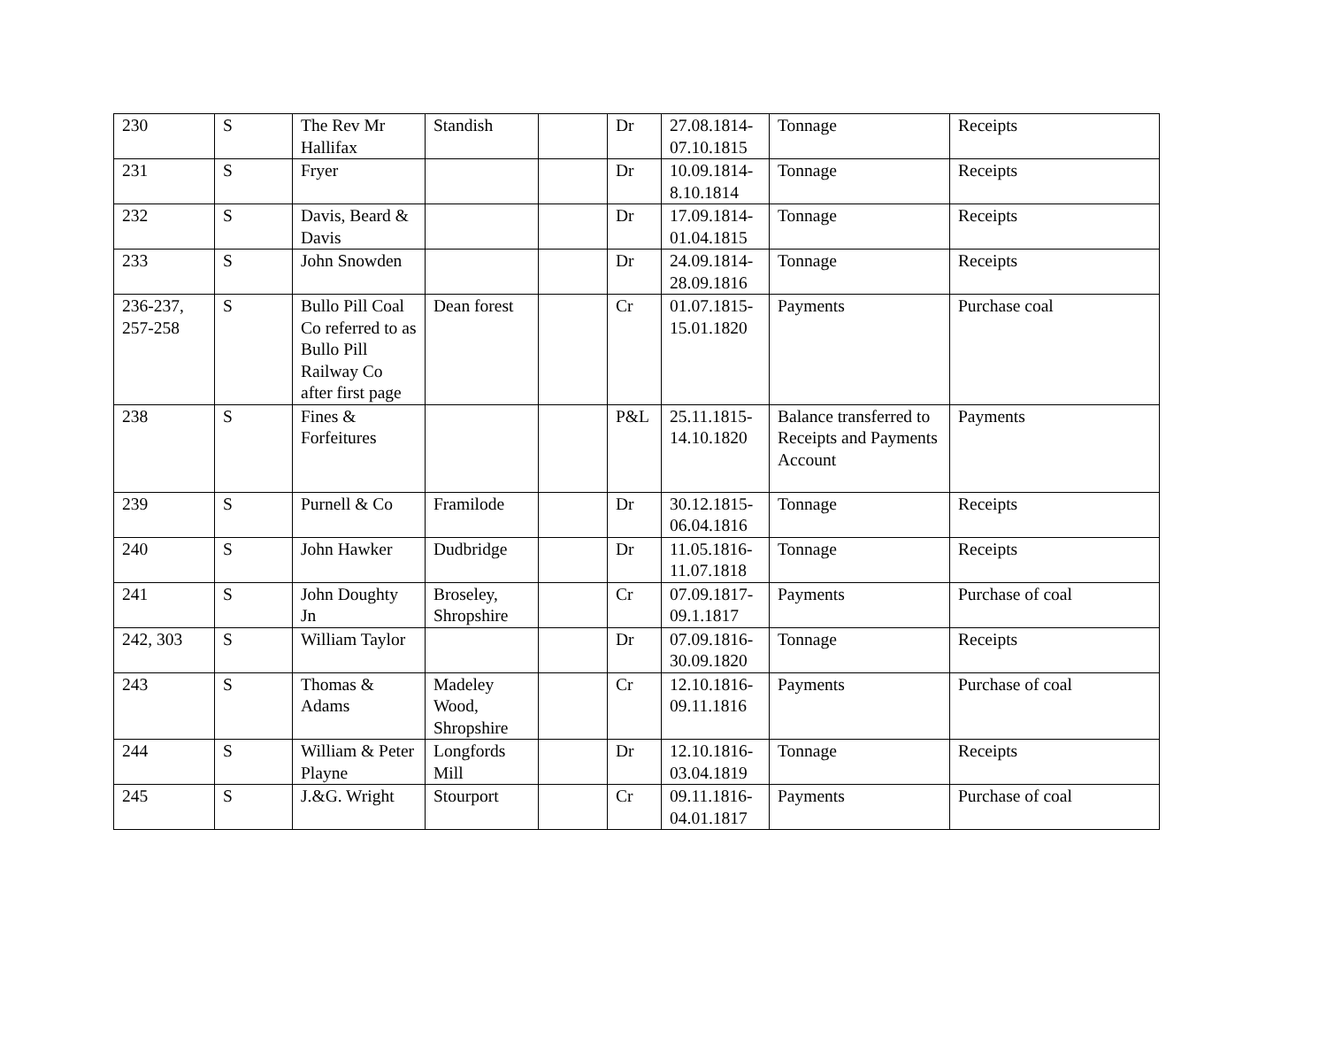| 230 | S | The Rev Mr Hallifax | Standish | | Dr | 27.08.1814-07.10.1815 | Tonnage | Receipts |
| 231 | S | Fryer | | | Dr | 10.09.1814-8.10.1814 | Tonnage | Receipts |
| 232 | S | Davis, Beard & Davis | | | Dr | 17.09.1814-01.04.1815 | Tonnage | Receipts |
| 233 | S | John Snowden | | | Dr | 24.09.1814-28.09.1816 | Tonnage | Receipts |
| 236-237, 257-258 | S | Bullo Pill Coal Co referred to as Bullo Pill Railway Co after first page | Dean forest | | Cr | 01.07.1815-15.01.1820 | Payments | Purchase coal |
| 238 | S | Fines & Forfeitures | | | P&L | 25.11.1815-14.10.1820 | Balance transferred to Receipts and Payments Account | Payments |
| 239 | S | Purnell & Co | Framilode | | Dr | 30.12.1815-06.04.1816 | Tonnage | Receipts |
| 240 | S | John Hawker | Dudbridge | | Dr | 11.05.1816-11.07.1818 | Tonnage | Receipts |
| 241 | S | John Doughty Jn | Broseley, Shropshire | | Cr | 07.09.1817-09.1.1817 | Payments | Purchase of coal |
| 242, 303 | S | William Taylor | | | Dr | 07.09.1816-30.09.1820 | Tonnage | Receipts |
| 243 | S | Thomas & Adams | Madeley Wood, Shropshire | | Cr | 12.10.1816-09.11.1816 | Payments | Purchase of coal |
| 244 | S | William & Peter Playne | Longfords Mill | | Dr | 12.10.1816-03.04.1819 | Tonnage | Receipts |
| 245 | S | J.&G. Wright | Stourport | | Cr | 09.11.1816-04.01.1817 | Payments | Purchase of coal |